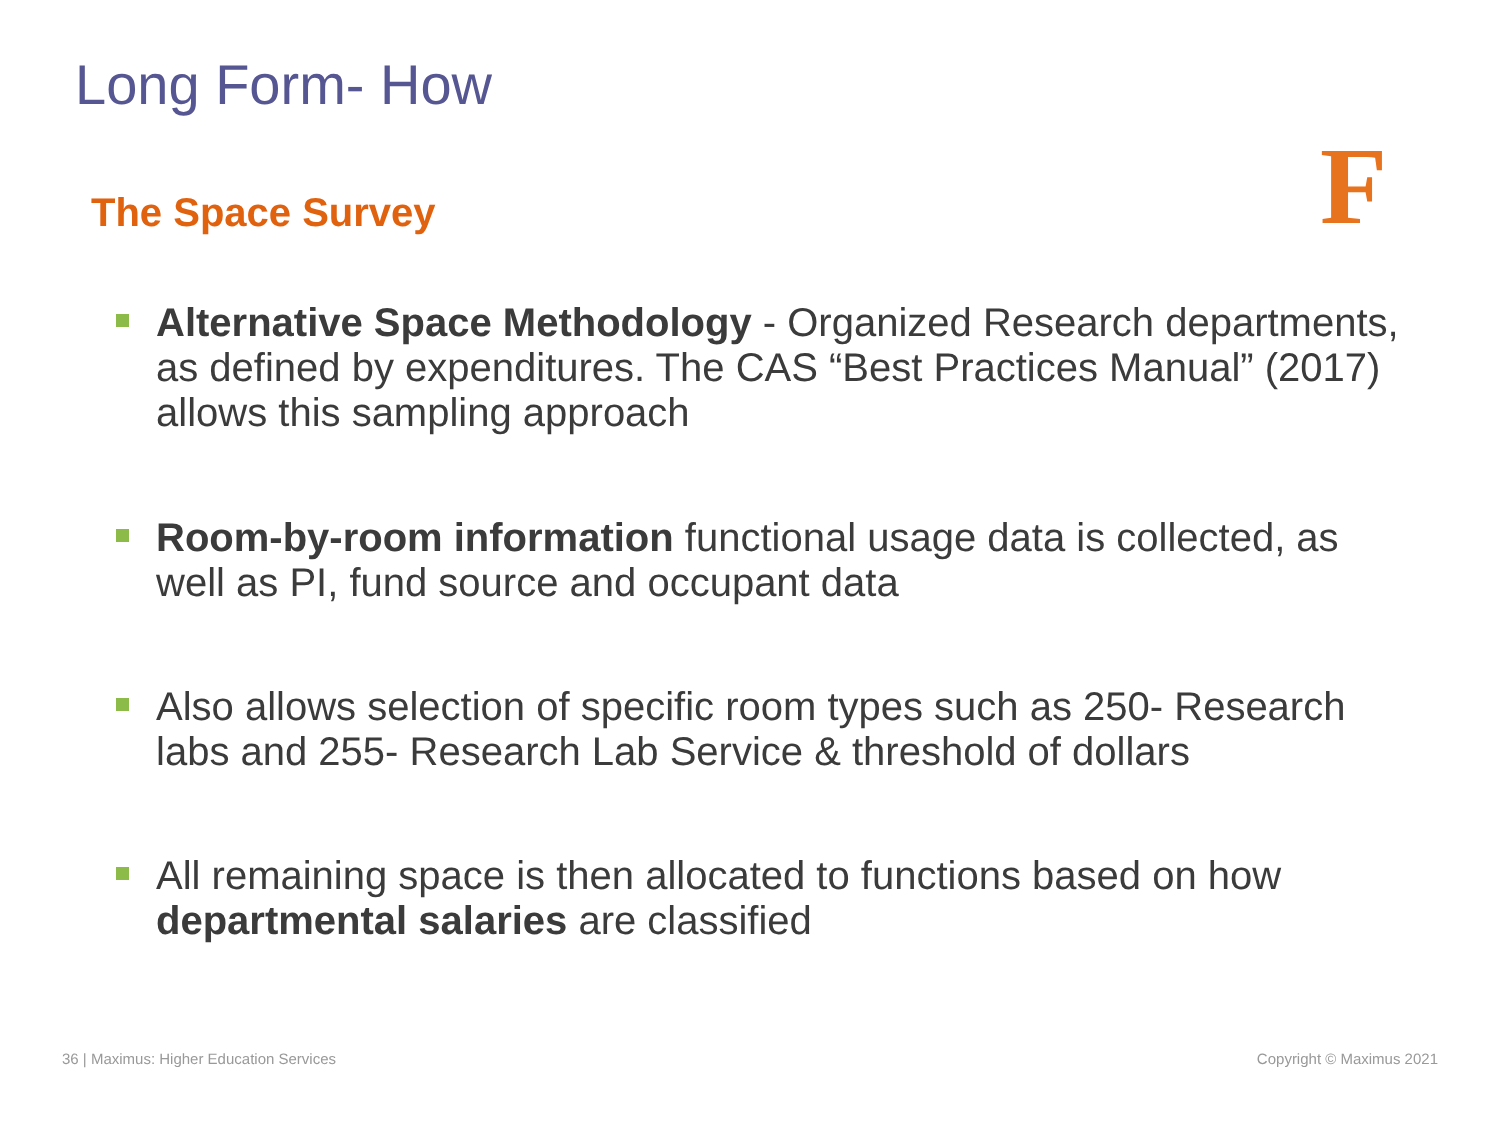Long Form- How
The Space Survey F
Alternative Space Methodology - Organized Research departments, as defined by expenditures. The CAS “Best Practices Manual” (2017) allows this sampling approach
Room-by-room information functional usage data is collected, as well as PI, fund source and occupant data
Also allows selection of specific room types such as 250- Research labs and 255- Research Lab Service & threshold of dollars
All remaining space is then allocated to functions based on how departmental salaries are classified
36 | Maximus: Higher Education Services
Copyright © Maximus 2021